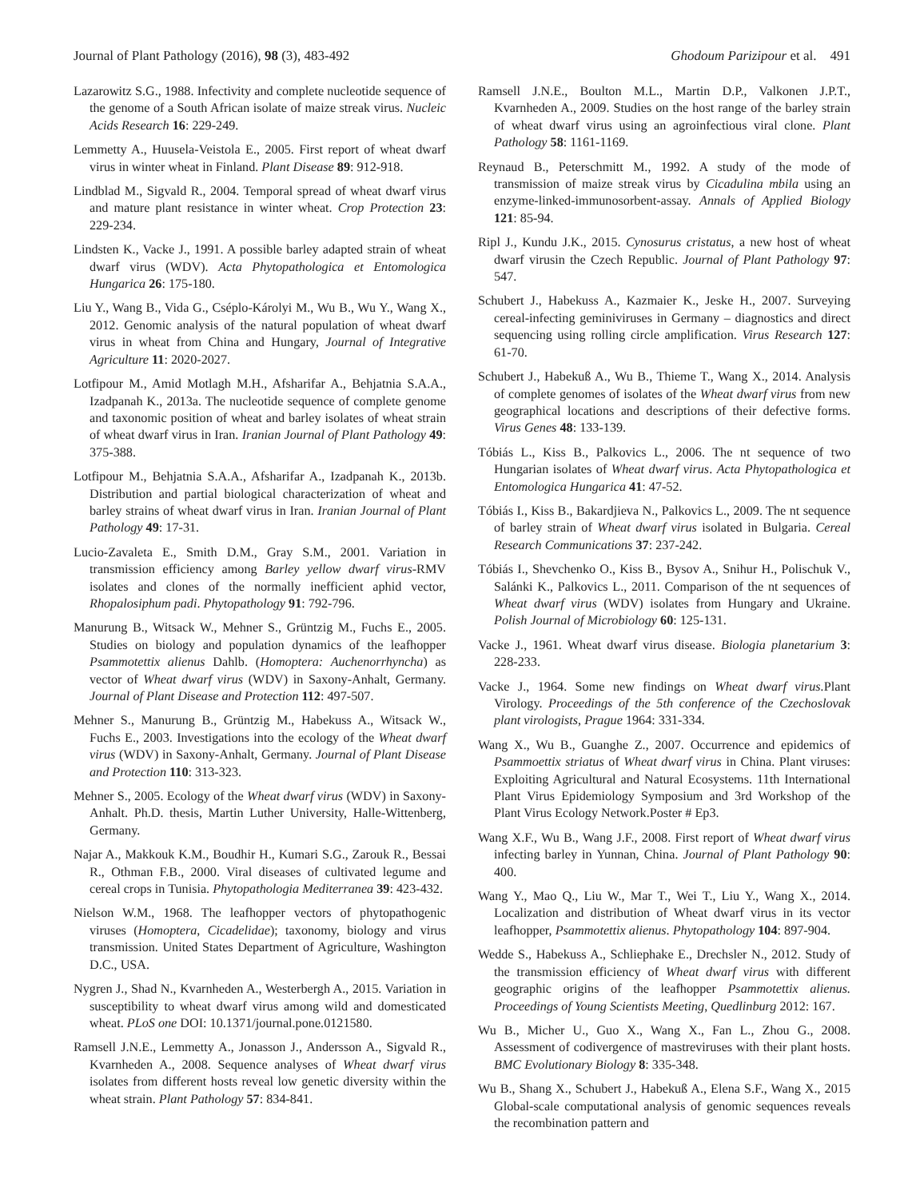Journal of Plant Pathology (2016), 98 (3), 483-492 Ghodoum Parizipour et al. 491
Lazarowitz S.G., 1988. Infectivity and complete nucleotide sequence of the genome of a South African isolate of maize streak virus. Nucleic Acids Research 16: 229-249.
Lemmetty A., Huusela-Veistola E., 2005. First report of wheat dwarf virus in winter wheat in Finland. Plant Disease 89: 912-918.
Lindblad M., Sigvald R., 2004. Temporal spread of wheat dwarf virus and mature plant resistance in winter wheat. Crop Protection 23: 229-234.
Lindsten K., Vacke J., 1991. A possible barley adapted strain of wheat dwarf virus (WDV). Acta Phytopathologica et Entomologica Hungarica 26: 175-180.
Liu Y., Wang B., Vida G., Cséplo-Károlyi M., Wu B., Wu Y., Wang X., 2012. Genomic analysis of the natural population of wheat dwarf virus in wheat from China and Hungary, Journal of Integrative Agriculture 11: 2020-2027.
Lotfipour M., Amid Motlagh M.H., Afsharifar A., Behjatnia S.A.A., Izadpanah K., 2013a. The nucleotide sequence of complete genome and taxonomic position of wheat and barley isolates of wheat strain of wheat dwarf virus in Iran. Iranian Journal of Plant Pathology 49: 375-388.
Lotfipour M., Behjatnia S.A.A., Afsharifar A., Izadpanah K., 2013b. Distribution and partial biological characterization of wheat and barley strains of wheat dwarf virus in Iran. Iranian Journal of Plant Pathology 49: 17-31.
Lucio-Zavaleta E., Smith D.M., Gray S.M., 2001. Variation in transmission efficiency among Barley yellow dwarf virus-RMV isolates and clones of the normally inefficient aphid vector, Rhopalosiphum padi. Phytopathology 91: 792-796.
Manurung B., Witsack W., Mehner S., Grüntzig M., Fuchs E., 2005. Studies on biology and population dynamics of the leafhopper Psammotettix alienus Dahlb. (Homoptera: Auchenorrhyncha) as vector of Wheat dwarf virus (WDV) in Saxony-Anhalt, Germany. Journal of Plant Disease and Protection 112: 497-507.
Mehner S., Manurung B., Grüntzig M., Habekuss A., Witsack W., Fuchs E., 2003. Investigations into the ecology of the Wheat dwarf virus (WDV) in Saxony-Anhalt, Germany. Journal of Plant Disease and Protection 110: 313-323.
Mehner S., 2005. Ecology of the Wheat dwarf virus (WDV) in Saxony-Anhalt. Ph.D. thesis, Martin Luther University, Halle-Wittenberg, Germany.
Najar A., Makkouk K.M., Boudhir H., Kumari S.G., Zarouk R., Bessai R., Othman F.B., 2000. Viral diseases of cultivated legume and cereal crops in Tunisia. Phytopathologia Mediterranea 39: 423-432.
Nielson W.M., 1968. The leafhopper vectors of phytopathogenic viruses (Homoptera, Cicadelidae); taxonomy, biology and virus transmission. United States Department of Agriculture, Washington D.C., USA.
Nygren J., Shad N., Kvarnheden A., Westerbergh A., 2015. Variation in susceptibility to wheat dwarf virus among wild and domesticated wheat. PLoS one DOI: 10.1371/journal.pone.0121580.
Ramsell J.N.E., Lemmetty A., Jonasson J., Andersson A., Sigvald R., Kvarnheden A., 2008. Sequence analyses of Wheat dwarf virus isolates from different hosts reveal low genetic diversity within the wheat strain. Plant Pathology 57: 834-841.
Ramsell J.N.E., Boulton M.L., Martin D.P., Valkonen J.P.T., Kvarnheden A., 2009. Studies on the host range of the barley strain of wheat dwarf virus using an agroinfectious viral clone. Plant Pathology 58: 1161-1169.
Reynaud B., Peterschmitt M., 1992. A study of the mode of transmission of maize streak virus by Cicadulina mbila using an enzyme-linked-immunosorbent-assay. Annals of Applied Biology 121: 85-94.
Ripl J., Kundu J.K., 2015. Cynosurus cristatus, a new host of wheat dwarf virusin the Czech Republic. Journal of Plant Pathology 97: 547.
Schubert J., Habekuss A., Kazmaier K., Jeske H., 2007. Surveying cereal-infecting geminiviruses in Germany – diagnostics and direct sequencing using rolling circle amplification. Virus Research 127: 61-70.
Schubert J., Habekuß A., Wu B., Thieme T., Wang X., 2014. Analysis of complete genomes of isolates of the Wheat dwarf virus from new geographical locations and descriptions of their defective forms. Virus Genes 48: 133-139.
Tóbiás L., Kiss B., Palkovics L., 2006. The nt sequence of two Hungarian isolates of Wheat dwarf virus. Acta Phytopathologica et Entomologica Hungarica 41: 47-52.
Tóbiás I., Kiss B., Bakardjieva N., Palkovics L., 2009. The nt sequence of barley strain of Wheat dwarf virus isolated in Bulgaria. Cereal Research Communications 37: 237-242.
Tóbiás I., Shevchenko O., Kiss B., Bysov A., Snihur H., Polischuk V., Salánki K., Palkovics L., 2011. Comparison of the nt sequences of Wheat dwarf virus (WDV) isolates from Hungary and Ukraine. Polish Journal of Microbiology 60: 125-131.
Vacke J., 1961. Wheat dwarf virus disease. Biologia planetarium 3: 228-233.
Vacke J., 1964. Some new findings on Wheat dwarf virus. Plant Virology. Proceedings of the 5th conference of the Czechoslovak plant virologists, Prague 1964: 331-334.
Wang X., Wu B., Guanghe Z., 2007. Occurrence and epidemics of Psammoettix striatus of Wheat dwarf virus in China. Plant viruses: Exploiting Agricultural and Natural Ecosystems. 11th International Plant Virus Epidemiology Symposium and 3rd Workshop of the Plant Virus Ecology Network.Poster # Ep3.
Wang X.F., Wu B., Wang J.F., 2008. First report of Wheat dwarf virus infecting barley in Yunnan, China. Journal of Plant Pathology 90: 400.
Wang Y., Mao Q., Liu W., Mar T., Wei T., Liu Y., Wang X., 2014. Localization and distribution of Wheat dwarf virus in its vector leafhopper, Psammotettix alienus. Phytopathology 104: 897-904.
Wedde S., Habekuss A., Schliephake E., Drechsler N., 2012. Study of the transmission efficiency of Wheat dwarf virus with different geographic origins of the leafhopper Psammotettix alienus. Proceedings of Young Scientists Meeting, Quedlinburg 2012: 167.
Wu B., Micher U., Guo X., Wang X., Fan L., Zhou G., 2008. Assessment of codivergence of mastreviruses with their plant hosts. BMC Evolutionary Biology 8: 335-348.
Wu B., Shang X., Schubert J., Habekuß A., Elena S.F., Wang X., 2015 Global-scale computational analysis of genomic sequences reveals the recombination pattern and